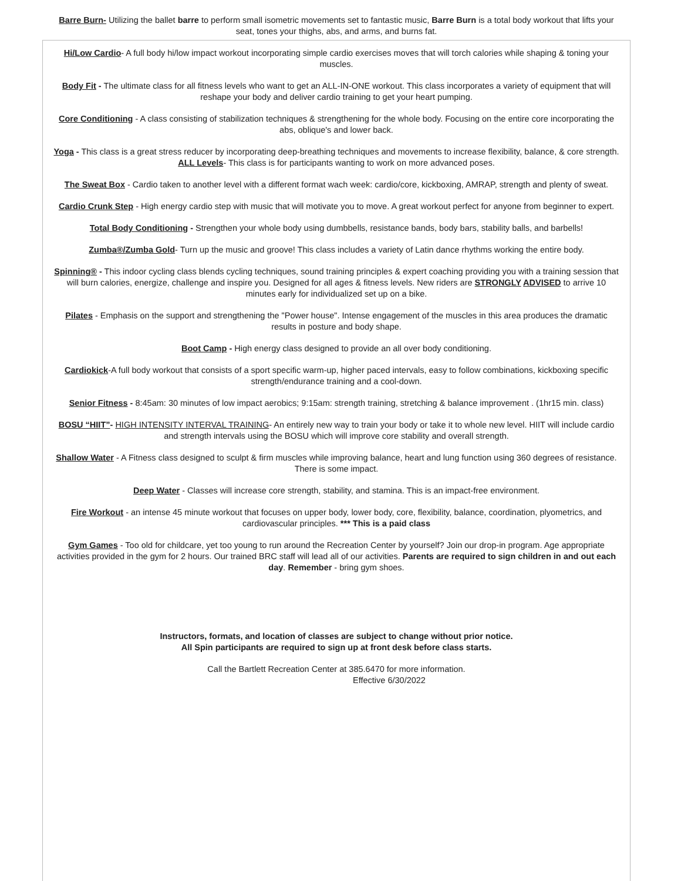Barre Burn- Utilizing the ballet barre to perform small isometric movements set to fantastic music, Barre Burn is a total body workout that lifts your seat, tones your thighs, abs, and arms, and burns fat.
Hi/Low Cardio- A full body hi/low impact workout incorporating simple cardio exercises moves that will torch calories while shaping & toning your muscles.
Body Fit - The ultimate class for all fitness levels who want to get an ALL-IN-ONE workout. This class incorporates a variety of equipment that will reshape your body and deliver cardio training to get your heart pumping.
Core Conditioning - A class consisting of stabilization techniques & strengthening for the whole body. Focusing on the entire core incorporating the abs, oblique's and lower back.
Yoga - This class is a great stress reducer by incorporating deep-breathing techniques and movements to increase flexibility, balance, & core strength.
ALL Levels- This class is for participants wanting to work on more advanced poses.
The Sweat Box - Cardio taken to another level with a different format wach week: cardio/core, kickboxing, AMRAP, strength and plenty of sweat.
Cardio Crunk Step - High energy cardio step with music that will motivate you to move. A great workout perfect for anyone from beginner to expert.
Total Body Conditioning - Strengthen your whole body using dumbbells, resistance bands, body bars, stability balls, and barbells!
Zumba®/Zumba Gold- Turn up the music and groove! This class includes a variety of Latin dance rhythms working the entire body.
Spinning® - This indoor cycling class blends cycling techniques, sound training principles & expert coaching providing you with a training session that will burn calories, energize, challenge and inspire you. Designed for all ages & fitness levels. New riders are STRONGLY ADVISED to arrive 10 minutes early for individualized set up on a bike.
Pilates - Emphasis on the support and strengthening the "Power house". Intense engagement of the muscles in this area produces the dramatic results in posture and body shape.
Boot Camp - High energy class designed to provide an all over body conditioning.
Cardiokick-A full body workout that consists of a sport specific warm-up, higher paced intervals, easy to follow combinations, kickboxing specific strength/endurance training and a cool-down.
Senior Fitness - 8:45am: 30 minutes of low impact aerobics; 9:15am: strength training, stretching & balance improvement . (1hr15 min. class)
BOSU “HIIT”- HIGH INTENSITY INTERVAL TRAINING- An entirely new way to train your body or take it to whole new level. HIIT will include cardio and strength intervals using the BOSU which will improve core stability and overall strength.
Shallow Water - A Fitness class designed to sculpt & firm muscles while improving balance, heart and lung function using 360 degrees of resistance. There is some impact.
Deep Water - Classes will increase core strength, stability, and stamina. This is an impact-free environment.
Fire Workout - an intense 45 minute workout that focuses on upper body, lower body, core, flexibility, balance, coordination, plyometrics, and cardiovascular principles. *** This is a paid class
Gym Games - Too old for childcare, yet too young to run around the Recreation Center by yourself? Join our drop-in program. Age appropriate activities provided in the gym for 2 hours. Our trained BRC staff will lead all of our activities. Parents are required to sign children in and out each day. Remember - bring gym shoes.
Instructors, formats, and location of classes are subject to change without prior notice.
All Spin participants are required to sign up at front desk before class starts.
Call the Bartlett Recreation Center at 385.6470 for more information.
Effective 6/30/2022